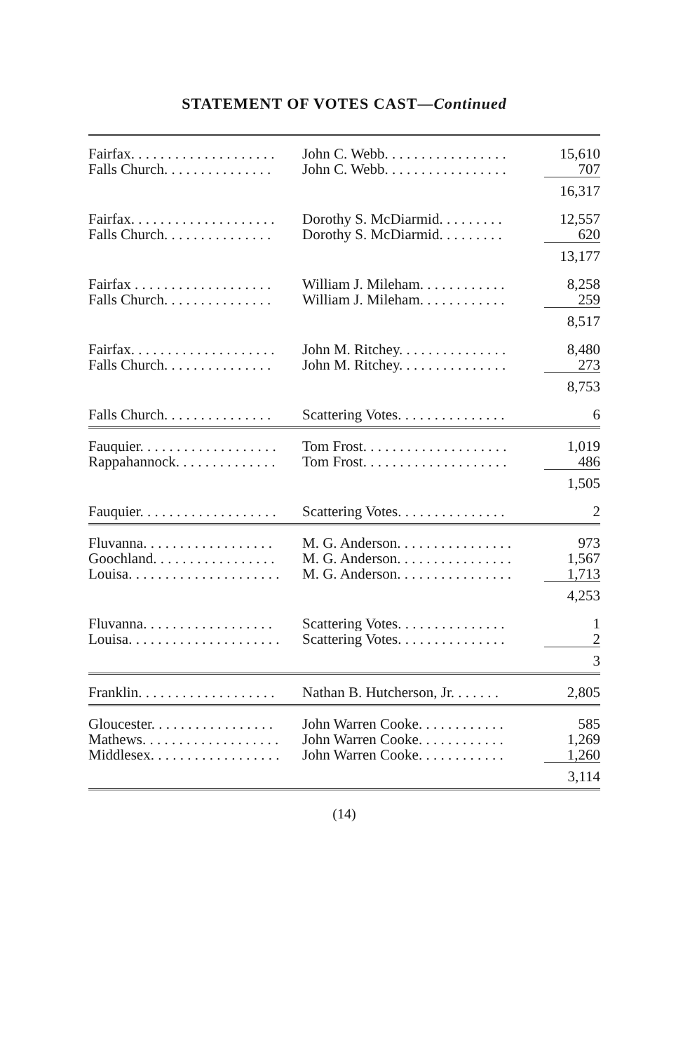STATEMENT OF VOTES CAST—Continued
| Fairfax. . . . . . . . . . . . . . . . . . . . | John C. Webb. . . . . . . . . . . . . . . . . | 15,610 |
| Falls Church. . . . . . . . . . . . . . . | John C. Webb. . . . . . . . . . . . . . . . . | 707 |
| | | 16,317 |
| Fairfax. . . . . . . . . . . . . . . . . . . . | Dorothy S. McDiarmid. . . . . . . . . | 12,557 |
| Falls Church. . . . . . . . . . . . . . . | Dorothy S. McDiarmid. . . . . . . . . | 620 |
| | | 13,177 |
| Fairfax . . . . . . . . . . . . . . . . . . . | William J. Mileham. . . . . . . . . . . . | 8,258 |
| Falls Church. . . . . . . . . . . . . . . | William J. Mileham. . . . . . . . . . . . | 259 |
| | | 8,517 |
| Fairfax. . . . . . . . . . . . . . . . . . . . | John M. Ritchey. . . . . . . . . . . . . . . | 8,480 |
| Falls Church. . . . . . . . . . . . . . . | John M. Ritchey. . . . . . . . . . . . . . . | 273 |
| | | 8,753 |
| Falls Church. . . . . . . . . . . . . . . | Scattering Votes. . . . . . . . . . . . . . . | 6 |
| Fauquier. . . . . . . . . . . . . . . . . . . | Tom Frost. . . . . . . . . . . . . . . . . . . . | 1,019 |
| Rappahannock. . . . . . . . . . . . . . | Tom Frost. . . . . . . . . . . . . . . . . . . . | 486 |
| | | 1,505 |
| Fauquier. . . . . . . . . . . . . . . . . . . | Scattering Votes. . . . . . . . . . . . . . . | 2 |
| Fluvanna. . . . . . . . . . . . . . . . . . | M. G. Anderson. . . . . . . . . . . . . . . . | 973 |
| Goochland. . . . . . . . . . . . . . . . . | M. G. Anderson. . . . . . . . . . . . . . . . | 1,567 |
| Louisa. . . . . . . . . . . . . . . . . . . . . | M. G. Anderson. . . . . . . . . . . . . . . . | 1,713 |
| | | 4,253 |
| Fluvanna. . . . . . . . . . . . . . . . . . | Scattering Votes. . . . . . . . . . . . . . . | 1 |
| Louisa. . . . . . . . . . . . . . . . . . . . . | Scattering Votes. . . . . . . . . . . . . . . | 2 |
| | | 3 |
| Franklin. . . . . . . . . . . . . . . . . . . | Nathan B. Hutcherson, Jr. . . . . . . | 2,805 |
| Gloucester. . . . . . . . . . . . . . . . . | John Warren Cooke. . . . . . . . . . . . | 585 |
| Mathews. . . . . . . . . . . . . . . . . . . | John Warren Cooke. . . . . . . . . . . . | 1,269 |
| Middlesex. . . . . . . . . . . . . . . . . . | John Warren Cooke. . . . . . . . . . . . | 1,260 |
| | | 3,114 |
(14)